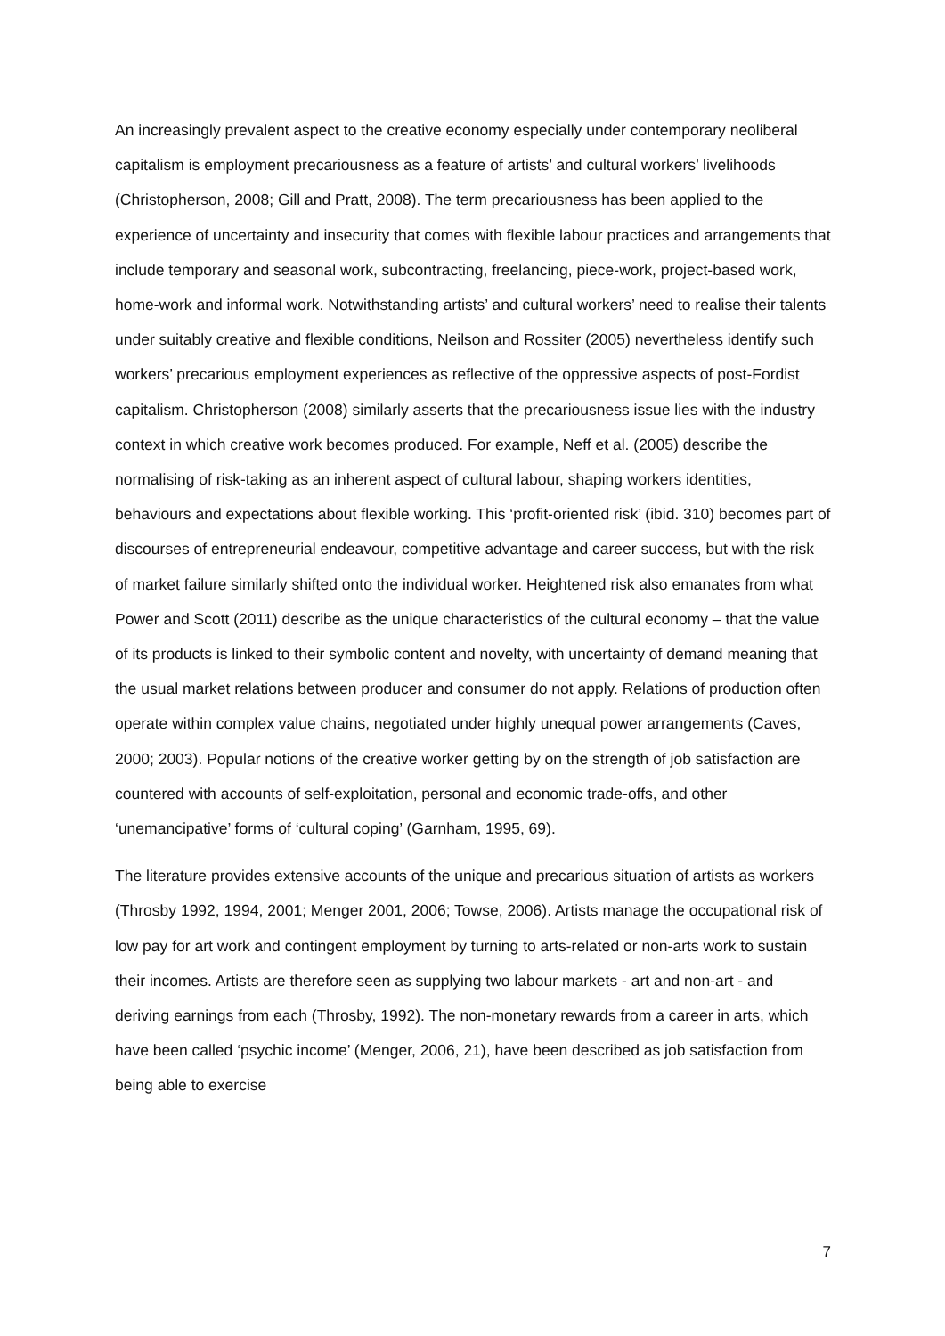An increasingly prevalent aspect to the creative economy especially under contemporary neoliberal capitalism is employment precariousness as a feature of artists’ and cultural workers’ livelihoods (Christopherson, 2008; Gill and Pratt, 2008). The term precariousness has been applied to the experience of uncertainty and insecurity that comes with flexible labour practices and arrangements that include temporary and seasonal work, subcontracting, freelancing, piece-work, project-based work, home-work and informal work. Notwithstanding artists’ and cultural workers’ need to realise their talents under suitably creative and flexible conditions, Neilson and Rossiter (2005) nevertheless identify such workers’ precarious employment experiences as reflective of the oppressive aspects of post-Fordist capitalism. Christopherson (2008) similarly asserts that the precariousness issue lies with the industry context in which creative work becomes produced. For example, Neff et al. (2005) describe the normalising of risk-taking as an inherent aspect of cultural labour, shaping workers identities, behaviours and expectations about flexible working. This ‘profit-oriented risk’ (ibid. 310) becomes part of discourses of entrepreneurial endeavour, competitive advantage and career success, but with the risk of market failure similarly shifted onto the individual worker. Heightened risk also emanates from what Power and Scott (2011) describe as the unique characteristics of the cultural economy – that the value of its products is linked to their symbolic content and novelty, with uncertainty of demand meaning that the usual market relations between producer and consumer do not apply. Relations of production often operate within complex value chains, negotiated under highly unequal power arrangements (Caves, 2000; 2003). Popular notions of the creative worker getting by on the strength of job satisfaction are countered with accounts of self-exploitation, personal and economic trade-offs, and other ‘unemancipative’ forms of ‘cultural coping’ (Garnham, 1995, 69).
The literature provides extensive accounts of the unique and precarious situation of artists as workers (Throsby 1992, 1994, 2001; Menger 2001, 2006; Towse, 2006). Artists manage the occupational risk of low pay for art work and contingent employment by turning to arts-related or non-arts work to sustain their incomes. Artists are therefore seen as supplying two labour markets - art and non-art - and deriving earnings from each (Throsby, 1992). The non-monetary rewards from a career in arts, which have been called ‘psychic income’ (Menger, 2006, 21), have been described as job satisfaction from being able to exercise
7